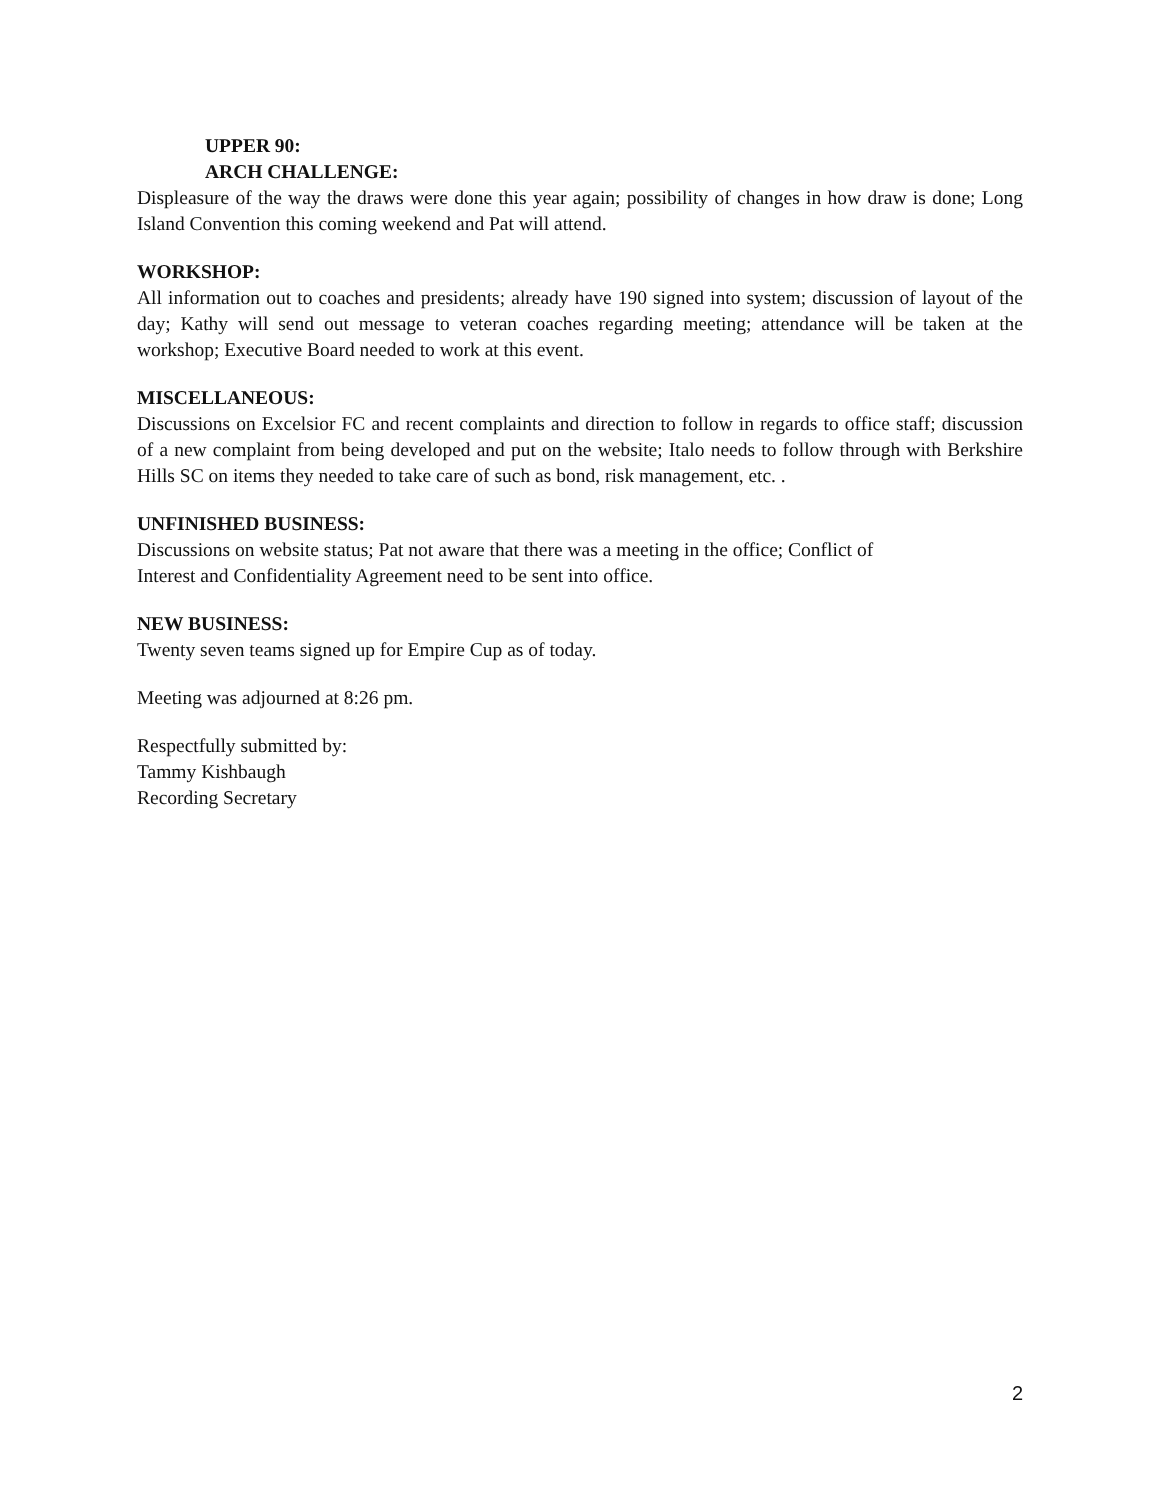UPPER 90:
ARCH CHALLENGE:
Displeasure of the way the draws were done this year again; possibility of changes in how draw is done; Long Island Convention this coming weekend and Pat will attend.
WORKSHOP:
All information out to coaches and presidents; already have 190 signed into system; discussion of layout of the day; Kathy will send out message to veteran coaches regarding meeting; attendance will be taken at the workshop; Executive Board needed to work at this event.
MISCELLANEOUS:
Discussions on Excelsior FC and recent complaints and direction to follow in regards to office staff; discussion of a new complaint from being developed and put on the website; Italo needs to follow through with Berkshire Hills SC on items they needed to take care of such as bond, risk management, etc. .
UNFINISHED BUSINESS:
Discussions on website status; Pat not aware that there was a meeting in the office; Conflict of
Interest and Confidentiality Agreement need to be sent into office.
NEW BUSINESS:
Twenty seven teams signed up for Empire Cup as of today.
Meeting was adjourned at 8:26 pm.
Respectfully submitted by:
Tammy Kishbaugh
Recording Secretary
2